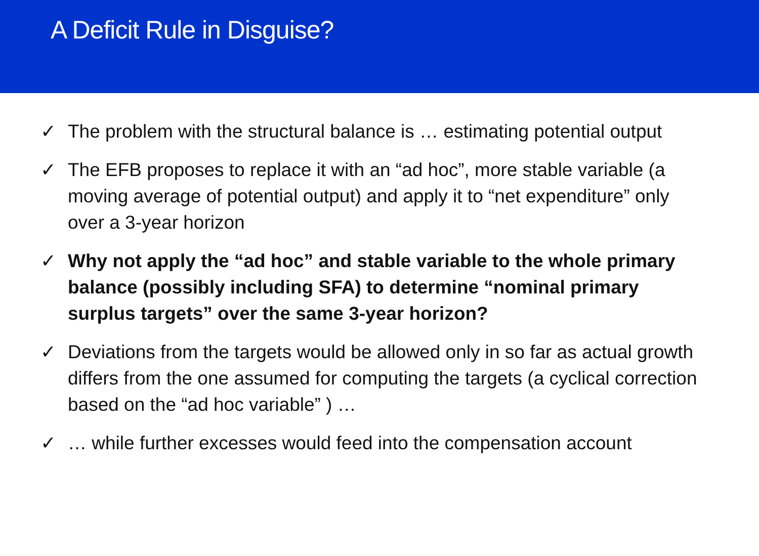A Deficit Rule in Disguise?
✓ The problem with the structural balance is … estimating potential output
✓ The EFB proposes to replace it with an “ad hoc”, more stable variable (a moving average of potential output) and apply it to “net expenditure” only over a 3-year horizon
✓ Why not apply the “ad hoc” and stable variable to the whole primary balance (possibly including SFA) to determine “nominal primary surplus targets” over the same 3-year horizon?
✓ Deviations from the targets would be allowed only in so far as actual growth differs from the one assumed for computing the targets (a cyclical correction based on the “ad hoc variable” ) …
✓ … while further excesses would feed into the compensation account